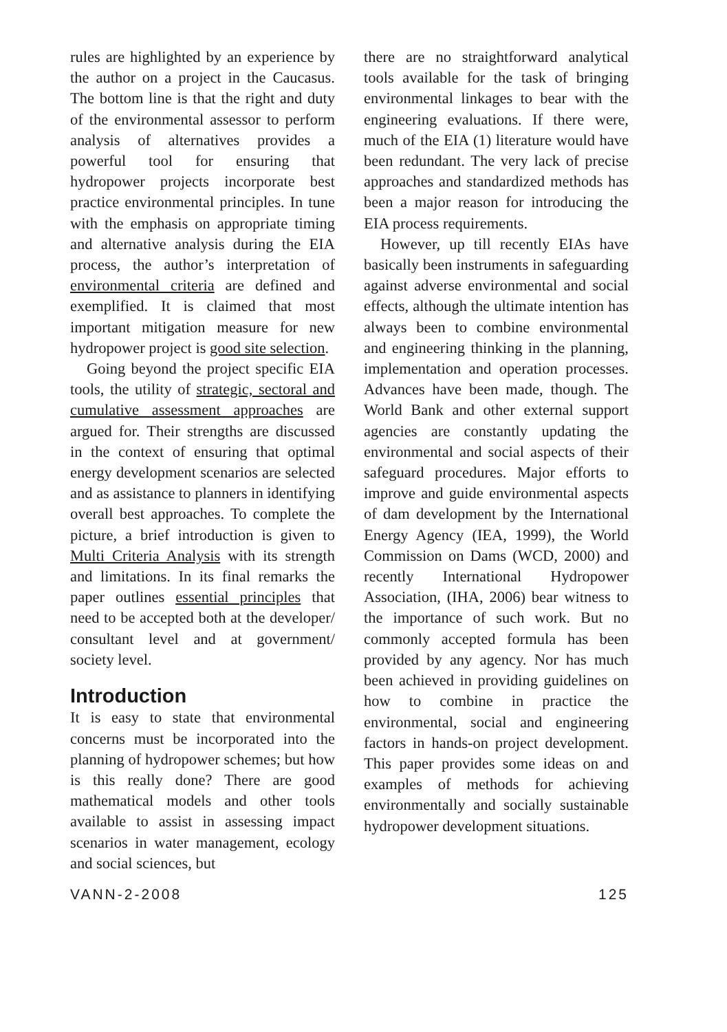rules are highlighted by an experience by the author on a project in the Caucasus. The bottom line is that the right and duty of the environmental assessor to perform analysis of alternatives provides a powerful tool for ensuring that hydropower projects incorporate best practice environmental principles. In tune with the emphasis on appropriate timing and alternative analysis during the EIA process, the author’s interpretation of environmental criteria are defined and exemplified. It is claimed that most important mitigation measure for new hydropower project is good site selection.
Going beyond the project specific EIA tools, the utility of strategic, sectoral and cumulative assessment approaches are argued for. Their strengths are discussed in the context of ensuring that optimal energy development scenarios are selected and as assistance to planners in identifying overall best approaches. To complete the picture, a brief introduction is given to Multi Criteria Analysis with its strength and limitations. In its final remarks the paper outlines essential principles that need to be accepted both at the developer/ consultant level and at government/ society level.
Introduction
It is easy to state that environmental concerns must be incorporated into the planning of hydropower schemes; but how is this really done? There are good mathematical models and other tools available to assist in assessing impact scenarios in water management, ecology and social sciences, but
there are no straightforward analytical tools available for the task of bringing environmental linkages to bear with the engineering evaluations. If there were, much of the EIA (1) literature would have been redundant. The very lack of precise approaches and standardized methods has been a major reason for introducing the EIA process requirements.
However, up till recently EIAs have basically been instruments in safeguarding against adverse environmental and social effects, although the ultimate intention has always been to combine environmental and engineering thinking in the planning, implementation and operation processes. Advances have been made, though. The World Bank and other external support agencies are constantly updating the environmental and social aspects of their safeguard procedures. Major efforts to improve and guide environmental aspects of dam development by the International Energy Agency (IEA, 1999), the World Commission on Dams (WCD, 2000) and recently International Hydropower Association, (IHA, 2006) bear witness to the importance of such work. But no commonly accepted formula has been provided by any agency. Nor has much been achieved in providing guidelines on how to combine in practice the environmental, social and engineering factors in hands-on project development. This paper provides some ideas on and examples of methods for achieving environmentally and socially sustainable hydropower development situations.
VANN-2-2008 125